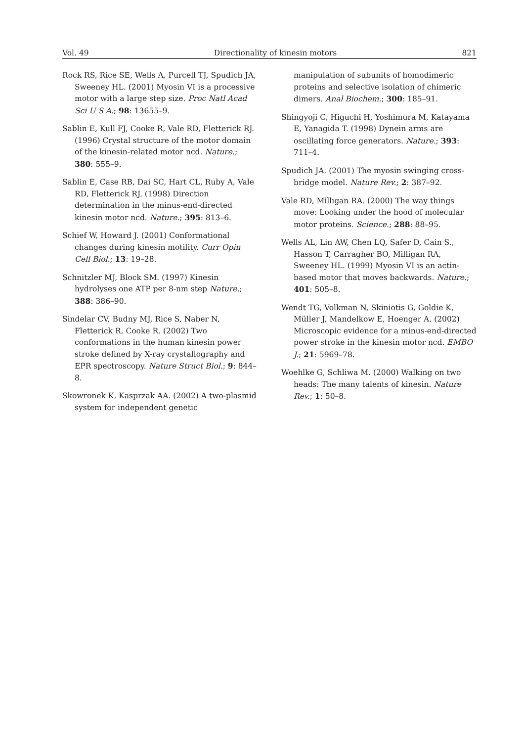Vol. 49 Directionality of kinesin motors 821
Rock RS, Rice SE, Wells A, Purcell TJ, Spudich JA, Sweeney HL. (2001) Myosin VI is a processive motor with a large step size. Proc Natl Acad Sci U S A.; 98: 13655–9.
Sablin E, Kull FJ, Cooke R, Vale RD, Fletterick RJ. (1996) Crystal structure of the motor domain of the kinesin-related motor ncd. Nature.; 380: 555–9.
Sablin E, Case RB, Dai SC, Hart CL, Ruby A, Vale RD, Fletterick RJ. (1998) Direction determination in the minus-end-directed kinesin motor ncd. Nature.; 395: 813–6.
Schief W, Howard J. (2001) Conformational changes during kinesin motility. Curr Opin Cell Biol.; 13: 19–28.
Schnitzler MJ, Block SM. (1997) Kinesin hydrolyses one ATP per 8-nm step Nature.; 388: 386–90.
Sindelar CV, Budny MJ, Rice S, Naber N, Fletterick R, Cooke R. (2002) Two conformations in the human kinesin power stroke defined by X-ray crystallography and EPR spectroscopy. Nature Struct Biol.; 9: 844–8.
Skowronek K, Kasprzak AA. (2002) A two-plasmid system for independent genetic
manipulation of subunits of homodimeric proteins and selective isolation of chimeric dimers. Anal Biochem.; 300: 185–91.
Shingyoji C, Higuchi H, Yoshimura M, Katayama E, Yanagida T. (1998) Dynein arms are oscillating force generators. Nature.; 393: 711–4.
Spudich JA. (2001) The myosin swinging cross-bridge model. Nature Rev.; 2: 387–92.
Vale RD, Milligan RA. (2000) The way things move: Looking under the hood of molecular motor proteins. Science.; 288: 88–95.
Wells AL, Lin AW, Chen LQ, Safer D, Cain S., Hasson T, Carragher BO, Milligan RA, Sweeney HL. (1999) Myosin VI is an actin-based motor that moves backwards. Nature.; 401: 505–8.
Wendt TG, Volkman N, Skiniotis G, Goldie K, Müller J, Mandelkow E, Hoenger A. (2002) Microscopic evidence for a minus-end-directed power stroke in the kinesin motor ncd. EMBO J.; 21: 5969–78.
Woehlke G, Schliwa M. (2000) Walking on two heads: The many talents of kinesin. Nature Rev.; 1: 50–8.